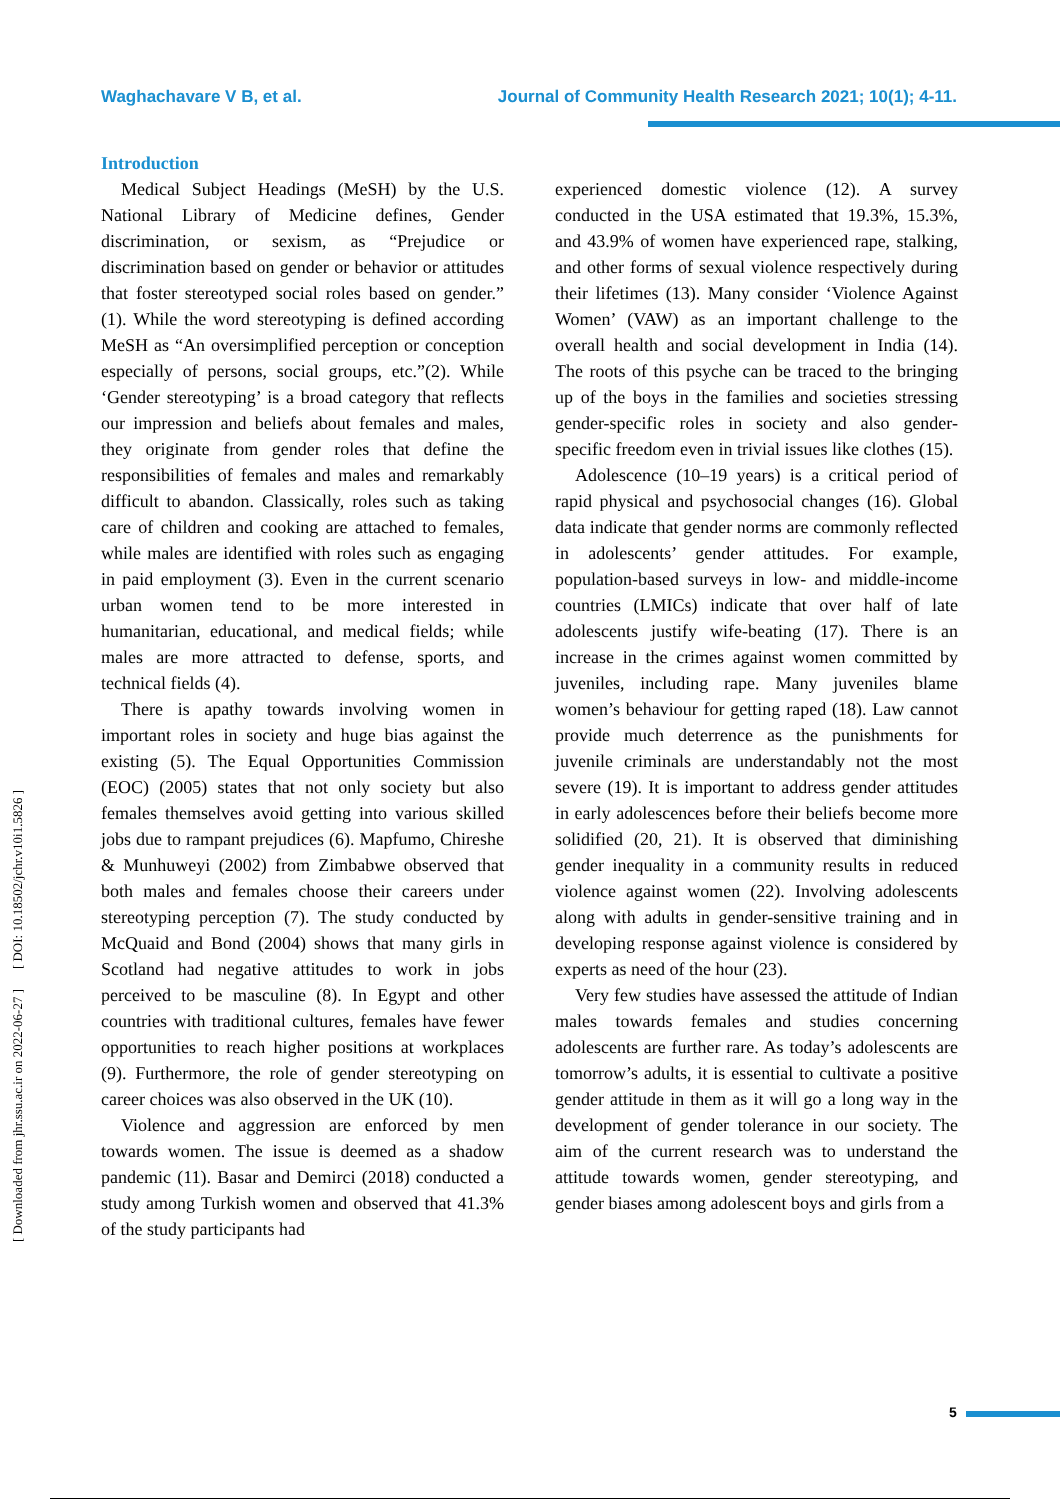Waghachavare V B, et al. Journal of Community Health Research 2021; 10(1); 4-11.
[ DOI: 10.18502/jchr.v10i1.5826 ]
[ Downloaded from jhr.ssu.ac.ir on 2022-06-27 ]
Introduction
Medical Subject Headings (MeSH) by the U.S. National Library of Medicine defines, Gender discrimination, or sexism, as “Prejudice or discrimination based on gender or behavior or attitudes that foster stereotyped social roles based on gender.” (1). While the word stereotyping is defined according MeSH as “An oversimplified perception or conception especially of persons, social groups, etc.”(2). While ‘Gender stereotyping’ is a broad category that reflects our impression and beliefs about females and males, they originate from gender roles that define the responsibilities of females and males and remarkably difficult to abandon. Classically, roles such as taking care of children and cooking are attached to females, while males are identified with roles such as engaging in paid employment (3). Even in the current scenario urban women tend to be more interested in humanitarian, educational, and medical fields; while males are more attracted to defense, sports, and technical fields (4).
There is apathy towards involving women in important roles in society and huge bias against the existing (5). The Equal Opportunities Commission (EOC) (2005) states that not only society but also females themselves avoid getting into various skilled jobs due to rampant prejudices (6). Mapfumo, Chireshe & Munhuweyi (2002) from Zimbabwe observed that both males and females choose their careers under stereotyping perception (7). The study conducted by McQuaid and Bond (2004) shows that many girls in Scotland had negative attitudes to work in jobs perceived to be masculine (8). In Egypt and other countries with traditional cultures, females have fewer opportunities to reach higher positions at workplaces (9). Furthermore, the role of gender stereotyping on career choices was also observed in the UK (10).
Violence and aggression are enforced by men towards women. The issue is deemed as a shadow pandemic (11). Basar and Demirci (2018) conducted a study among Turkish women and observed that 41.3% of the study participants had
experienced domestic violence (12). A survey conducted in the USA estimated that 19.3%, 15.3%, and 43.9% of women have experienced rape, stalking, and other forms of sexual violence respectively during their lifetimes (13). Many consider ‘Violence Against Women’ (VAW) as an important challenge to the overall health and social development in India (14). The roots of this psyche can be traced to the bringing up of the boys in the families and societies stressing gender-specific roles in society and also gender-specific freedom even in trivial issues like clothes (15).
Adolescence (10–19 years) is a critical period of rapid physical and psychosocial changes (16). Global data indicate that gender norms are commonly reflected in adolescents’ gender attitudes. For example, population-based surveys in low- and middle-income countries (LMICs) indicate that over half of late adolescents justify wife-beating (17). There is an increase in the crimes against women committed by juveniles, including rape. Many juveniles blame women’s behaviour for getting raped (18). Law cannot provide much deterrence as the punishments for juvenile criminals are understandably not the most severe (19). It is important to address gender attitudes in early adolescences before their beliefs become more solidified (20, 21). It is observed that diminishing gender inequality in a community results in reduced violence against women (22). Involving adolescents along with adults in gender-sensitive training and in developing response against violence is considered by experts as need of the hour (23).
Very few studies have assessed the attitude of Indian males towards females and studies concerning adolescents are further rare. As today’s adolescents are tomorrow’s adults, it is essential to cultivate a positive gender attitude in them as it will go a long way in the development of gender tolerance in our society. The aim of the current research was to understand the attitude towards women, gender stereotyping, and gender biases among adolescent boys and girls from a
5